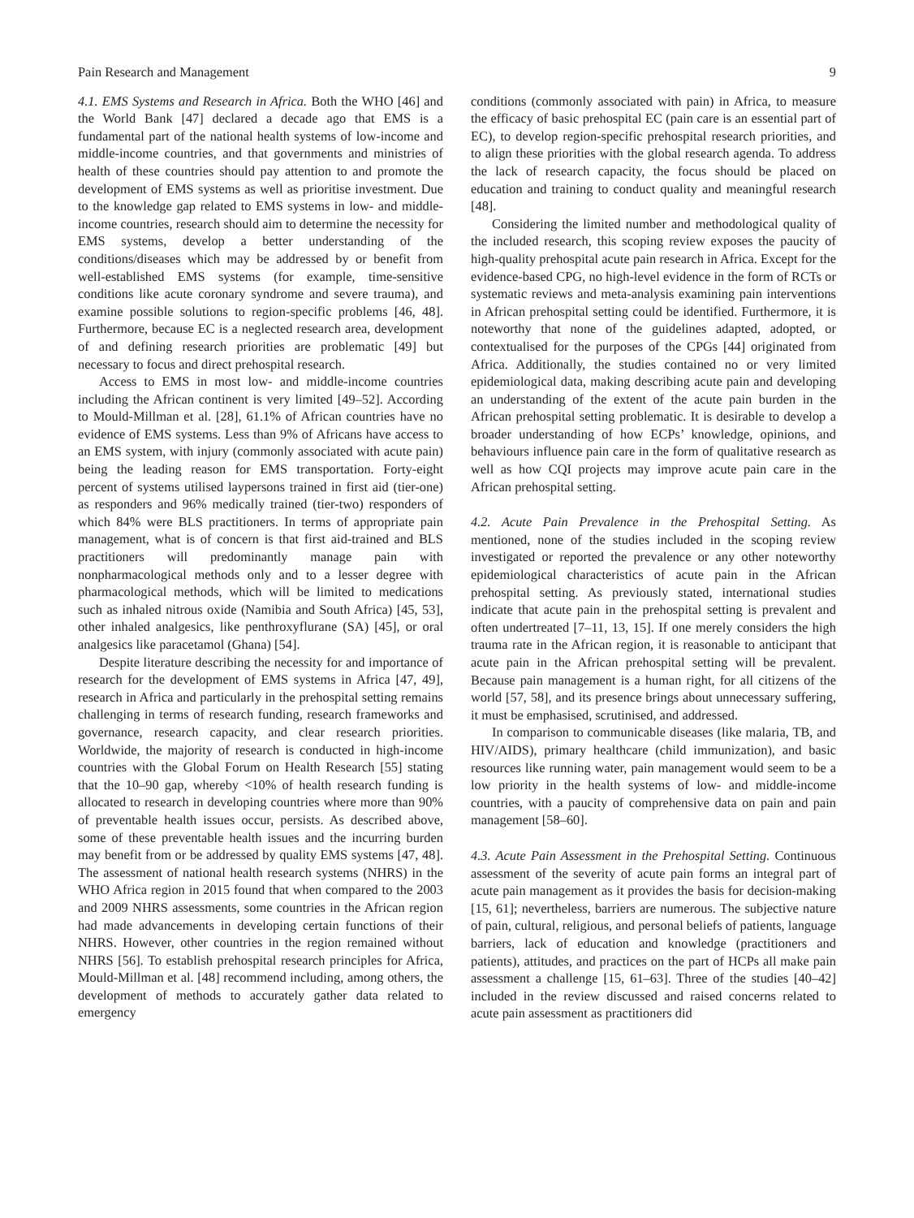Pain Research and Management 9
4.1. EMS Systems and Research in Africa. Both the WHO [46] and the World Bank [47] declared a decade ago that EMS is a fundamental part of the national health systems of low-income and middle-income countries, and that governments and ministries of health of these countries should pay attention to and promote the development of EMS systems as well as prioritise investment. Due to the knowledge gap related to EMS systems in low- and middle-income countries, research should aim to determine the necessity for EMS systems, develop a better understanding of the conditions/diseases which may be addressed by or benefit from well-established EMS systems (for example, time-sensitive conditions like acute coronary syndrome and severe trauma), and examine possible solutions to region-specific problems [46, 48]. Furthermore, because EC is a neglected research area, development of and defining research priorities are problematic [49] but necessary to focus and direct prehospital research.
Access to EMS in most low- and middle-income countries including the African continent is very limited [49–52]. According to Mould-Millman et al. [28], 61.1% of African countries have no evidence of EMS systems. Less than 9% of Africans have access to an EMS system, with injury (commonly associated with acute pain) being the leading reason for EMS transportation. Forty-eight percent of systems utilised laypersons trained in first aid (tier-one) as responders and 96% medically trained (tier-two) responders of which 84% were BLS practitioners. In terms of appropriate pain management, what is of concern is that first aid-trained and BLS practitioners will predominantly manage pain with nonpharmacological methods only and to a lesser degree with pharmacological methods, which will be limited to medications such as inhaled nitrous oxide (Namibia and South Africa) [45, 53], other inhaled analgesics, like penthroxyflurane (SA) [45], or oral analgesics like paracetamol (Ghana) [54].
Despite literature describing the necessity for and importance of research for the development of EMS systems in Africa [47, 49], research in Africa and particularly in the prehospital setting remains challenging in terms of research funding, research frameworks and governance, research capacity, and clear research priorities. Worldwide, the majority of research is conducted in high-income countries with the Global Forum on Health Research [55] stating that the 10–90 gap, whereby <10% of health research funding is allocated to research in developing countries where more than 90% of preventable health issues occur, persists. As described above, some of these preventable health issues and the incurring burden may benefit from or be addressed by quality EMS systems [47, 48]. The assessment of national health research systems (NHRS) in the WHO Africa region in 2015 found that when compared to the 2003 and 2009 NHRS assessments, some countries in the African region had made advancements in developing certain functions of their NHRS. However, other countries in the region remained without NHRS [56]. To establish prehospital research principles for Africa, Mould-Millman et al. [48] recommend including, among others, the development of methods to accurately gather data related to emergency
conditions (commonly associated with pain) in Africa, to measure the efficacy of basic prehospital EC (pain care is an essential part of EC), to develop region-specific prehospital research priorities, and to align these priorities with the global research agenda. To address the lack of research capacity, the focus should be placed on education and training to conduct quality and meaningful research [48].
Considering the limited number and methodological quality of the included research, this scoping review exposes the paucity of high-quality prehospital acute pain research in Africa. Except for the evidence-based CPG, no high-level evidence in the form of RCTs or systematic reviews and meta-analysis examining pain interventions in African prehospital setting could be identified. Furthermore, it is noteworthy that none of the guidelines adapted, adopted, or contextualised for the purposes of the CPGs [44] originated from Africa. Additionally, the studies contained no or very limited epidemiological data, making describing acute pain and developing an understanding of the extent of the acute pain burden in the African prehospital setting problematic. It is desirable to develop a broader understanding of how ECPs’ knowledge, opinions, and behaviours influence pain care in the form of qualitative research as well as how CQI projects may improve acute pain care in the African prehospital setting.
4.2. Acute Pain Prevalence in the Prehospital Setting. As mentioned, none of the studies included in the scoping review investigated or reported the prevalence or any other noteworthy epidemiological characteristics of acute pain in the African prehospital setting. As previously stated, international studies indicate that acute pain in the prehospital setting is prevalent and often undertreated [7–11, 13, 15]. If one merely considers the high trauma rate in the African region, it is reasonable to anticipant that acute pain in the African prehospital setting will be prevalent. Because pain management is a human right, for all citizens of the world [57, 58], and its presence brings about unnecessary suffering, it must be emphasised, scrutinised, and addressed.
In comparison to communicable diseases (like malaria, TB, and HIV/AIDS), primary healthcare (child immunization), and basic resources like running water, pain management would seem to be a low priority in the health systems of low- and middle-income countries, with a paucity of comprehensive data on pain and pain management [58–60].
4.3. Acute Pain Assessment in the Prehospital Setting. Continuous assessment of the severity of acute pain forms an integral part of acute pain management as it provides the basis for decision-making [15, 61]; nevertheless, barriers are numerous. The subjective nature of pain, cultural, religious, and personal beliefs of patients, language barriers, lack of education and knowledge (practitioners and patients), attitudes, and practices on the part of HCPs all make pain assessment a challenge [15, 61–63]. Three of the studies [40–42] included in the review discussed and raised concerns related to acute pain assessment as practitioners did